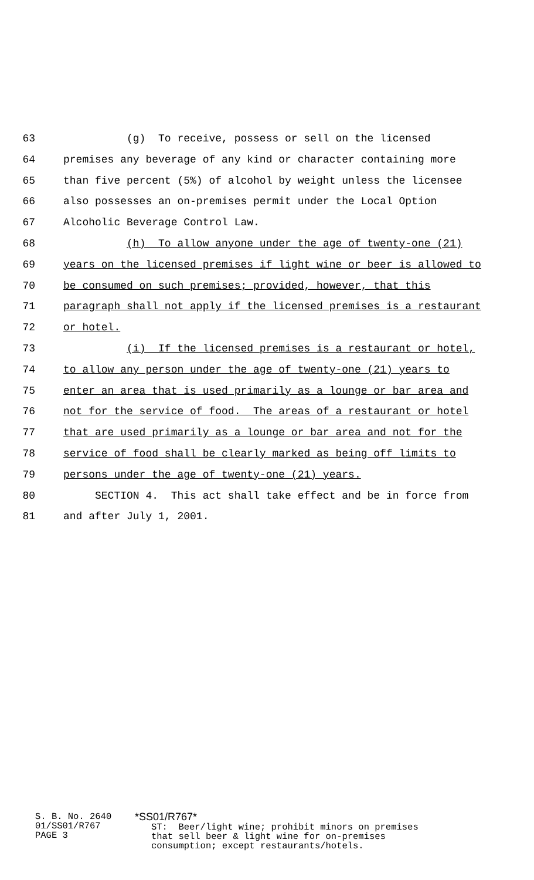63 (g) To receive, possess or sell on the licensed
64 premises any beverage of any kind or character containing more
65 than five percent (5%) of alcohol by weight unless the licensee
66 also possesses an on-premises permit under the Local Option
67 Alcoholic Beverage Control Law.
68 (h) To allow anyone under the age of twenty-one (21)
69 years on the licensed premises if light wine or beer is allowed to
70 be consumed on such premises; provided, however, that this
71 paragraph shall not apply if the licensed premises is a restaurant
72 or hotel.
73 (i) If the licensed premises is a restaurant or hotel,
74 to allow any person under the age of twenty-one (21) years to
75 enter an area that is used primarily as a lounge or bar area and
76 not for the service of food. The areas of a restaurant or hotel
77 that are used primarily as a lounge or bar area and not for the
78 service of food shall be clearly marked as being off limits to
79 persons under the age of twenty-one (21) years.
80 SECTION 4. This act shall take effect and be in force from
81 and after July 1, 2001.
S. B. No. 2640 01/SS01/R767 PAGE 3
*SS01/R767* ST: Beer/light wine; prohibit minors on premises that sell beer & light wine for on-premises consumption; except restaurants/hotels.